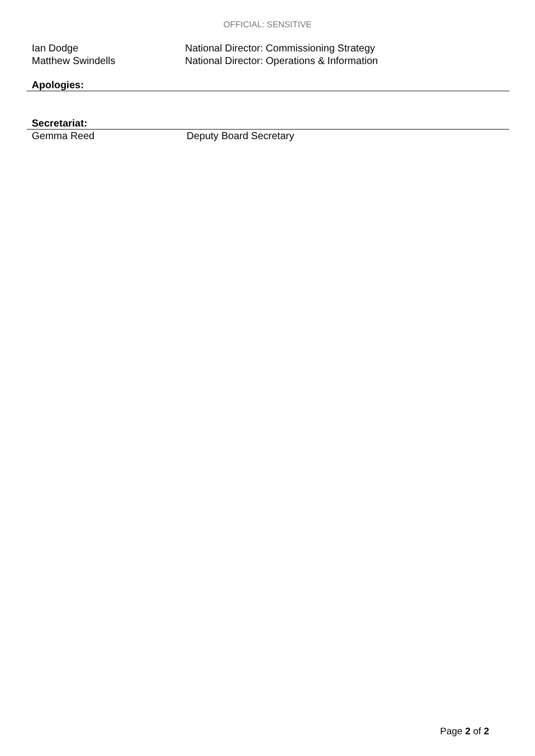OFFICIAL: SENSITIVE
Ian Dodge National Director: Commissioning Strategy
Matthew Swindells National Director: Operations & Information
Apologies:
Secretariat:
Gemma Reed Deputy Board Secretary
Page 2 of 2